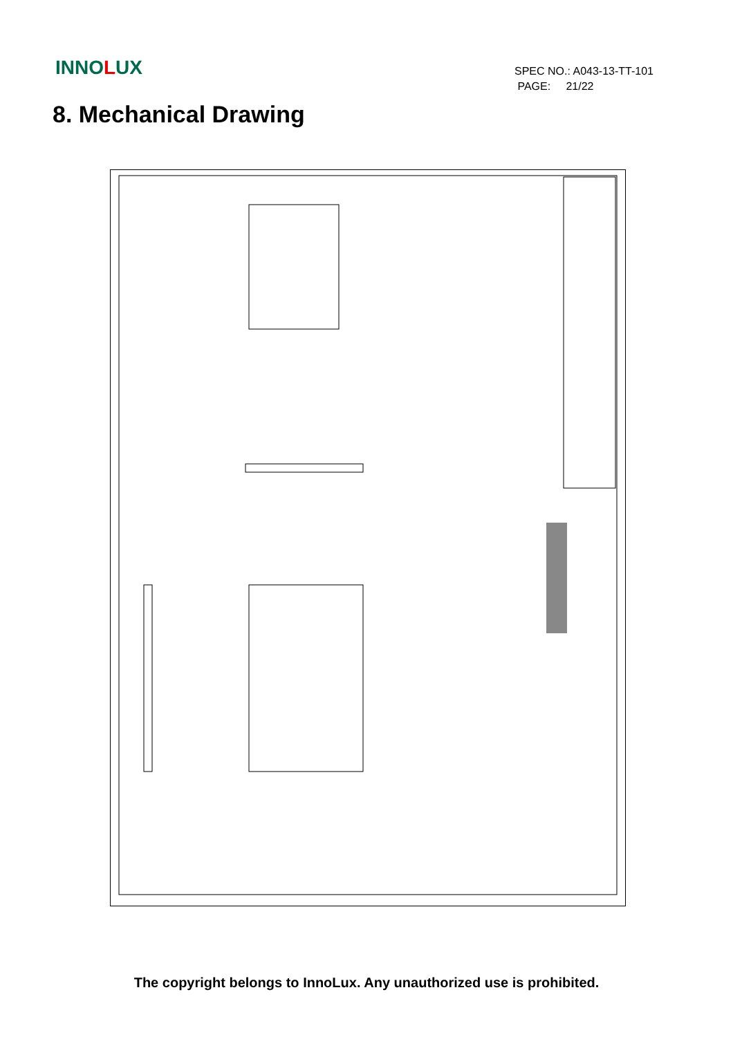INNOLUX
SPEC NO.: A043-13-TT-101
PAGE: 21/22
8. Mechanical Drawing
The copyright belongs to InnoLux. Any unauthorized use is prohibited.